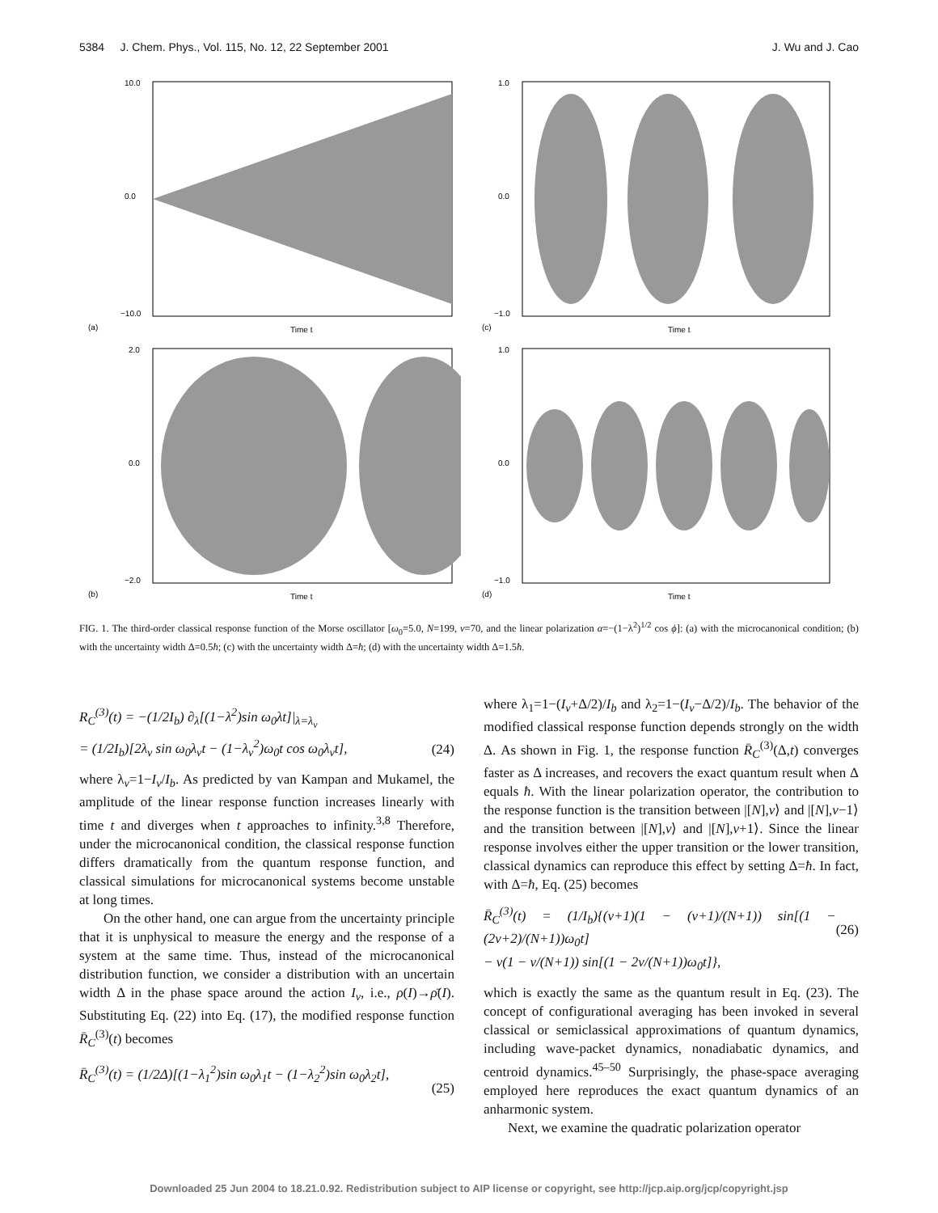5384 J. Chem. Phys., Vol. 115, No. 12, 22 September 2001 J. Wu and J. Cao
10.0
0.0
−10.0
(a)
Time t
1.0
0.0
−1.0
(c)
Time t
2.0
0.0
−2.0
(b)
Time t
1.0
0.0
−1.0
(d)
Time t
FIG. 1. The third-order classical response function of the Morse oscillator [ω<sub>0</sub>=5.0, N=199, v=70, and the linear polarization α=−(1−λ<sup>2</sup>)<sup>1/2</sup> cos ϕ]: (a) with the microcanonical condition; (b) with the uncertainty width Δ=0.5ħ; (c) with the uncertainty width Δ=ħ; (d) with the uncertainty width Δ=1.5ħ.
R<sub>C</sub><sup>(3)</sup>(t) = −(1/2I<sub>b</sub>) ∂<sub>λ</sub>[(1−λ<sup>2</sup>)sin ω<sub>0</sub>λt]|<sub>λ=λ<sub>v</sub></sub>
= (1/2I<sub>b</sub>)[2λ<sub>v</sub> sin ω<sub>0</sub>λ<sub>v</sub>t − (1−λ<sub>v</sub><sup>2</sup>)ω<sub>0</sub>t cos ω<sub>0</sub>λ<sub>v</sub>t],
(24)
where λ<sub>v</sub>=1−I<sub>v</sub>/I<sub>b</sub>. As predicted by van Kampan and Mukamel, the amplitude of the linear response function increases linearly with time t and diverges when t approaches to infinity.<sup>3,8</sup> Therefore, under the microcanonical condition, the classical response function differs dramatically from the quantum response function, and classical simulations for microcanonical systems become unstable at long times.
On the other hand, one can argue from the uncertainty principle that it is unphysical to measure the energy and the response of a system at the same time. Thus, instead of the microcanonical distribution function, we consider a distribution with an uncertain width Δ in the phase space around the action I<sub>v</sub>, i.e., ρ(I)→ρ̄(I). Substituting Eq. (22) into Eq. (17), the modified response function R̄<sub>C</sub><sup>(3)</sup>(t) becomes
R̄<sub>C</sub><sup>(3)</sup>(t) = (1/2Δ)[(1−λ<sub>1</sub><sup>2</sup>)sin ω<sub>0</sub>λ<sub>1</sub>t − (1−λ<sub>2</sub><sup>2</sup>)sin ω<sub>0</sub>λ<sub>2</sub>t],
(25)
where λ<sub>1</sub>=1−(I<sub>v</sub>+Δ/2)/I<sub>b</sub> and λ<sub>2</sub>=1−(I<sub>v</sub>−Δ/2)/I<sub>b</sub>. The behavior of the modified classical response function depends strongly on the width Δ. As shown in Fig. 1, the response function R̄<sub>C</sub><sup>(3)</sup>(Δ,t) converges faster as Δ increases, and recovers the exact quantum result when Δ equals ħ. With the linear polarization operator, the contribution to the response function is the transition between |[N],v⟩ and |[N],v−1⟩ and the transition between |[N],v⟩ and |[N],v+1⟩. Since the linear response involves either the upper transition or the lower transition, classical dynamics can reproduce this effect by setting Δ=ħ. In fact, with Δ=ħ, Eq. (25) becomes
R̄<sub>C</sub><sup>(3)</sup>(t) = (1/I<sub>b</sub>){(v+1)(1 − (v+1)/(N+1)) sin[(1 − (2v+2)/(N+1))ω<sub>0</sub>t]
− v(1 − v/(N+1)) sin[(1 − 2v/(N+1))ω<sub>0</sub>t]},
(26)
which is exactly the same as the quantum result in Eq. (23). The concept of configurational averaging has been invoked in several classical or semiclassical approximations of quantum dynamics, including wave-packet dynamics, nonadiabatic dynamics, and centroid dynamics.<sup>45–50</sup> Surprisingly, the phase-space averaging employed here reproduces the exact quantum dynamics of an anharmonic system.
Next, we examine the quadratic polarization operator
Downloaded 25 Jun 2004 to 18.21.0.92. Redistribution subject to AIP license or copyright, see http://jcp.aip.org/jcp/copyright.jsp